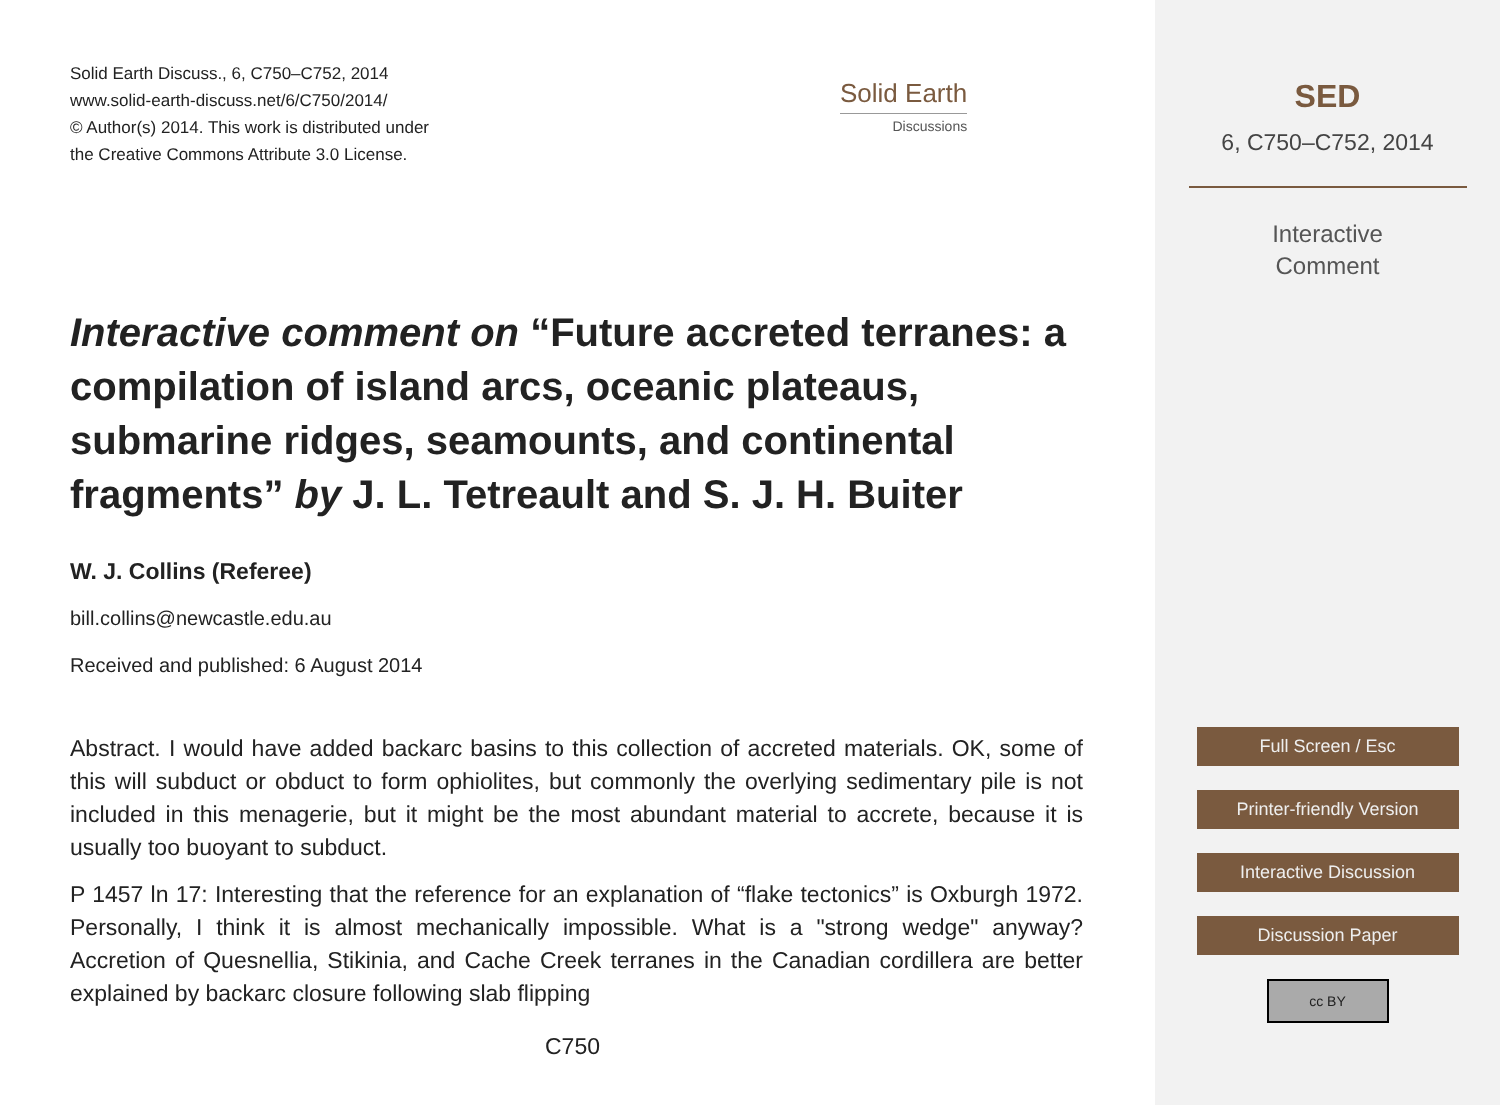Solid Earth Discuss., 6, C750–C752, 2014
www.solid-earth-discuss.net/6/C750/2014/
© Author(s) 2014. This work is distributed under
the Creative Commons Attribute 3.0 License.
Solid Earth
Discussions
Interactive comment on “Future accreted terranes: a compilation of island arcs, oceanic plateaus, submarine ridges, seamounts, and continental fragments” by J. L. Tetreault and S. J. H. Buiter
W. J. Collins (Referee)
bill.collins@newcastle.edu.au
Received and published: 6 August 2014
Abstract. I would have added backarc basins to this collection of accreted materials. OK, some of this will subduct or obduct to form ophiolites, but commonly the overlying sedimentary pile is not included in this menagerie, but it might be the most abundant material to accrete, because it is usually too buoyant to subduct.
P 1457 ln 17: Interesting that the reference for an explanation of “flake tectonics” is Oxburgh 1972. Personally, I think it is almost mechanically impossible. What is a "strong wedge" anyway? Accretion of Quesnellia, Stikinia, and Cache Creek terranes in the Canadian cordillera are better explained by backarc closure following slab flipping
C750
SED
6, C750–C752, 2014
Interactive
Comment
Full Screen / Esc
Printer-friendly Version
Interactive Discussion
Discussion Paper
cc BY